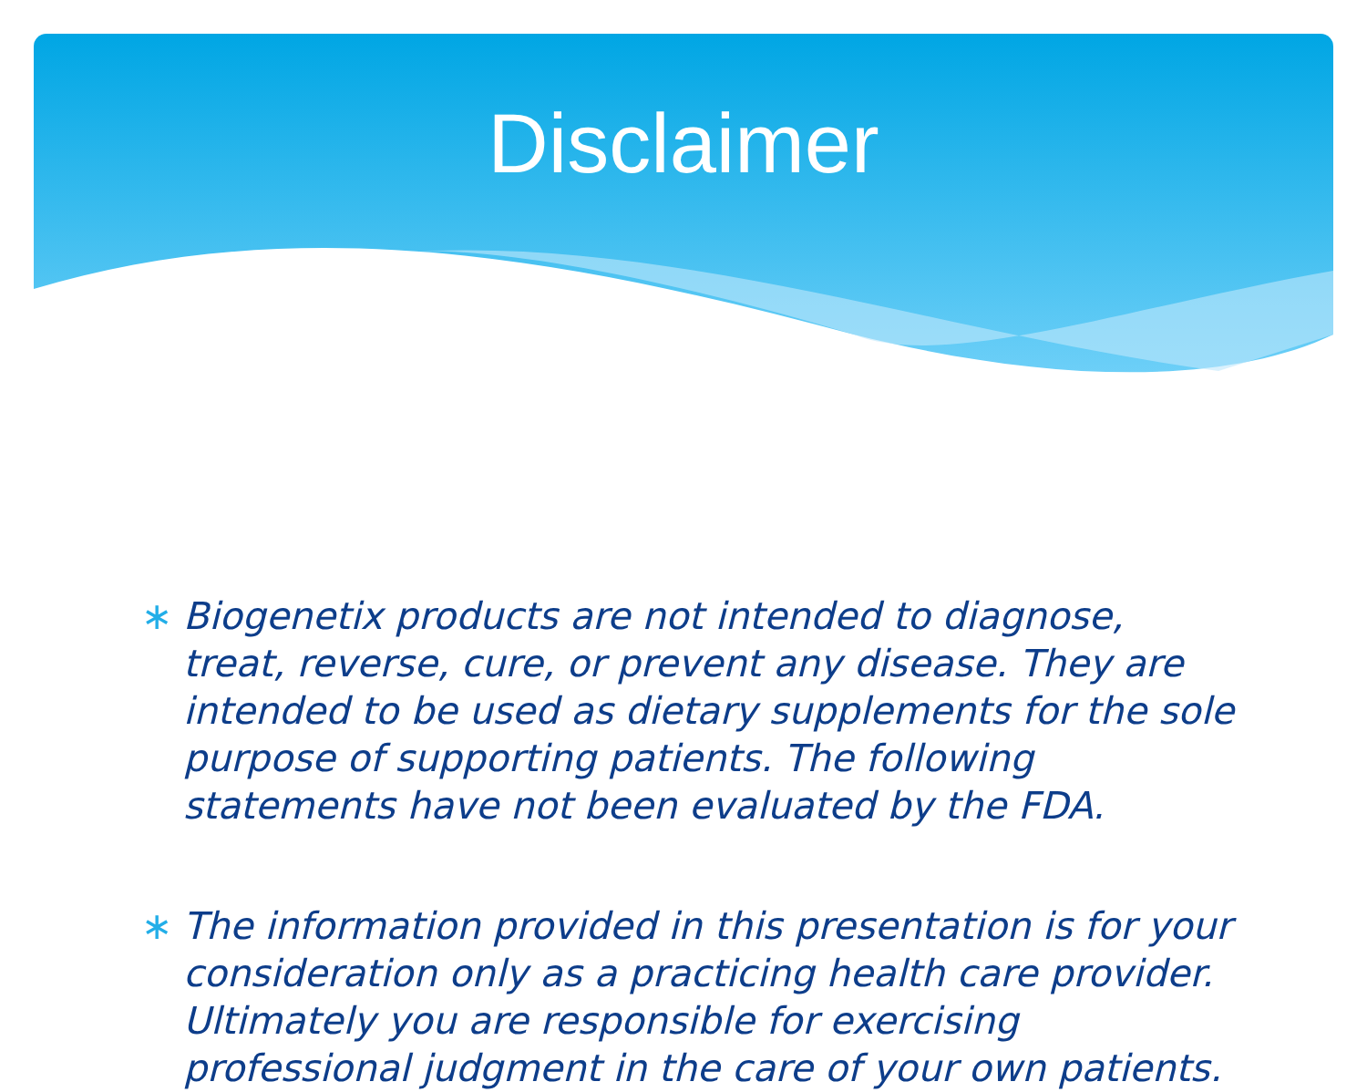Disclaimer
∗ Biogenetix products are not intended to diagnose, treat, reverse, cure, or prevent any disease. They are intended to be used as dietary supplements for the sole purpose of supporting patients. The following statements have not been evaluated by the FDA.
∗ The information provided in this presentation is for your consideration only as a practicing health care provider. Ultimately you are responsible for exercising professional judgment in the care of your own patients.